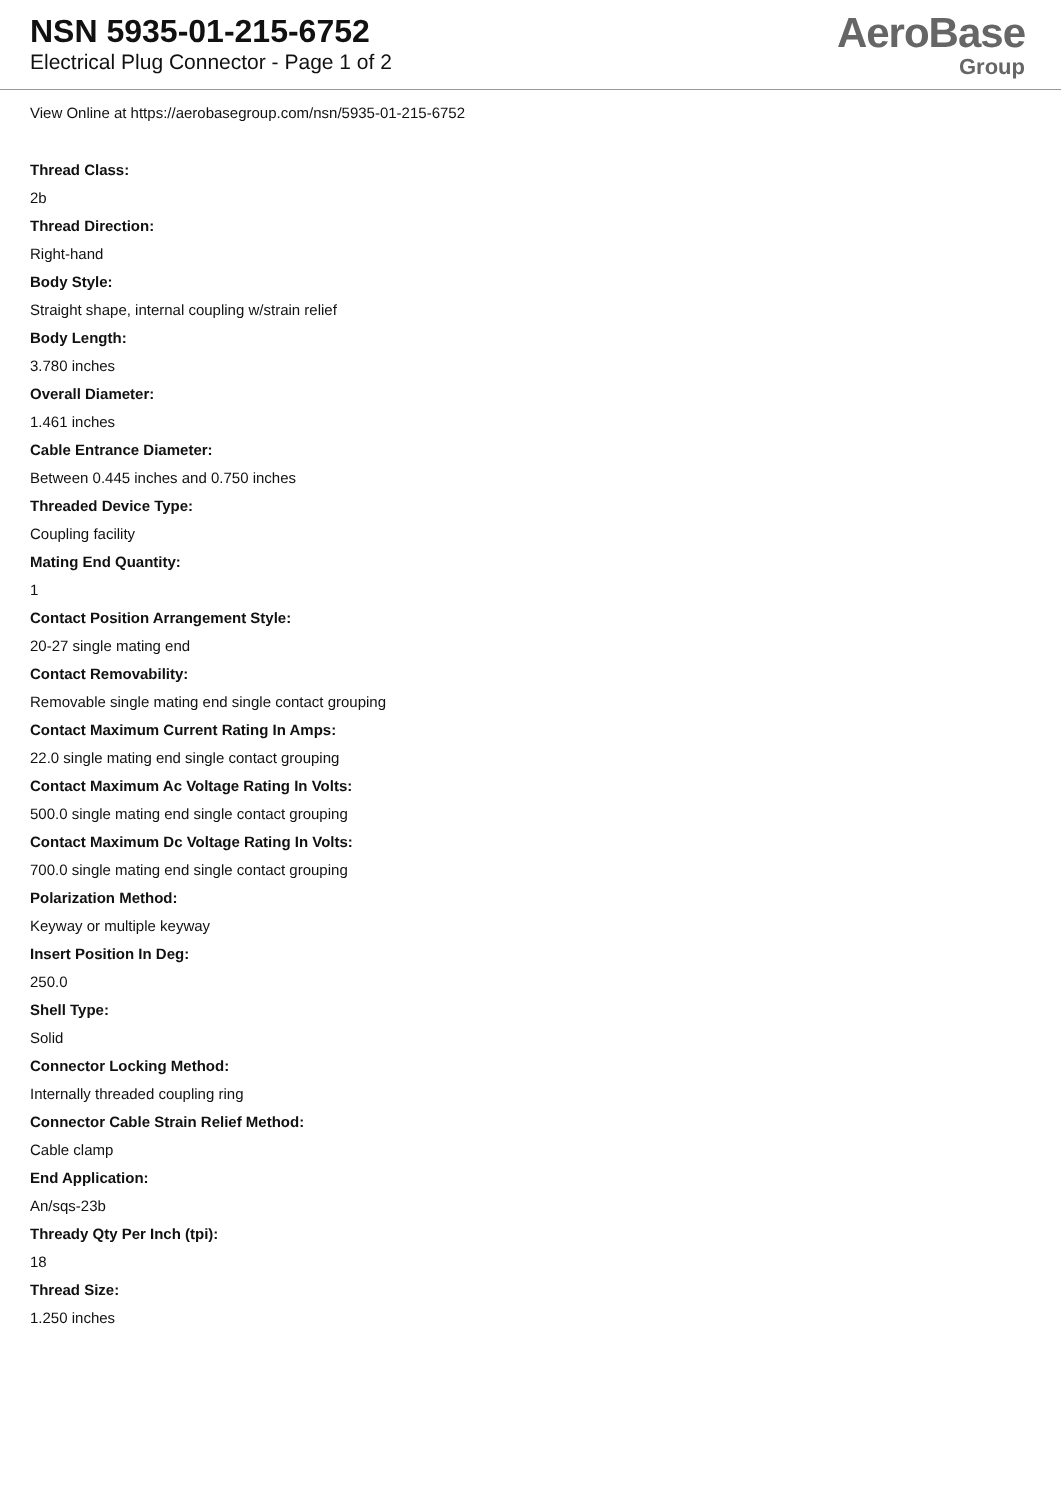NSN 5935-01-215-6752
Electrical Plug Connector - Page 1 of 2
AeroBase
Group
View Online at https://aerobasegroup.com/nsn/5935-01-215-6752
Thread Class:
2b
Thread Direction:
Right-hand
Body Style:
Straight shape, internal coupling w/strain relief
Body Length:
3.780 inches
Overall Diameter:
1.461 inches
Cable Entrance Diameter:
Between 0.445 inches and 0.750 inches
Threaded Device Type:
Coupling facility
Mating End Quantity:
1
Contact Position Arrangement Style:
20-27 single mating end
Contact Removability:
Removable single mating end single contact grouping
Contact Maximum Current Rating In Amps:
22.0 single mating end single contact grouping
Contact Maximum Ac Voltage Rating In Volts:
500.0 single mating end single contact grouping
Contact Maximum Dc Voltage Rating In Volts:
700.0 single mating end single contact grouping
Polarization Method:
Keyway or multiple keyway
Insert Position In Deg:
250.0
Shell Type:
Solid
Connector Locking Method:
Internally threaded coupling ring
Connector Cable Strain Relief Method:
Cable clamp
End Application:
An/sqs-23b
Thready Qty Per Inch (tpi):
18
Thread Size:
1.250 inches